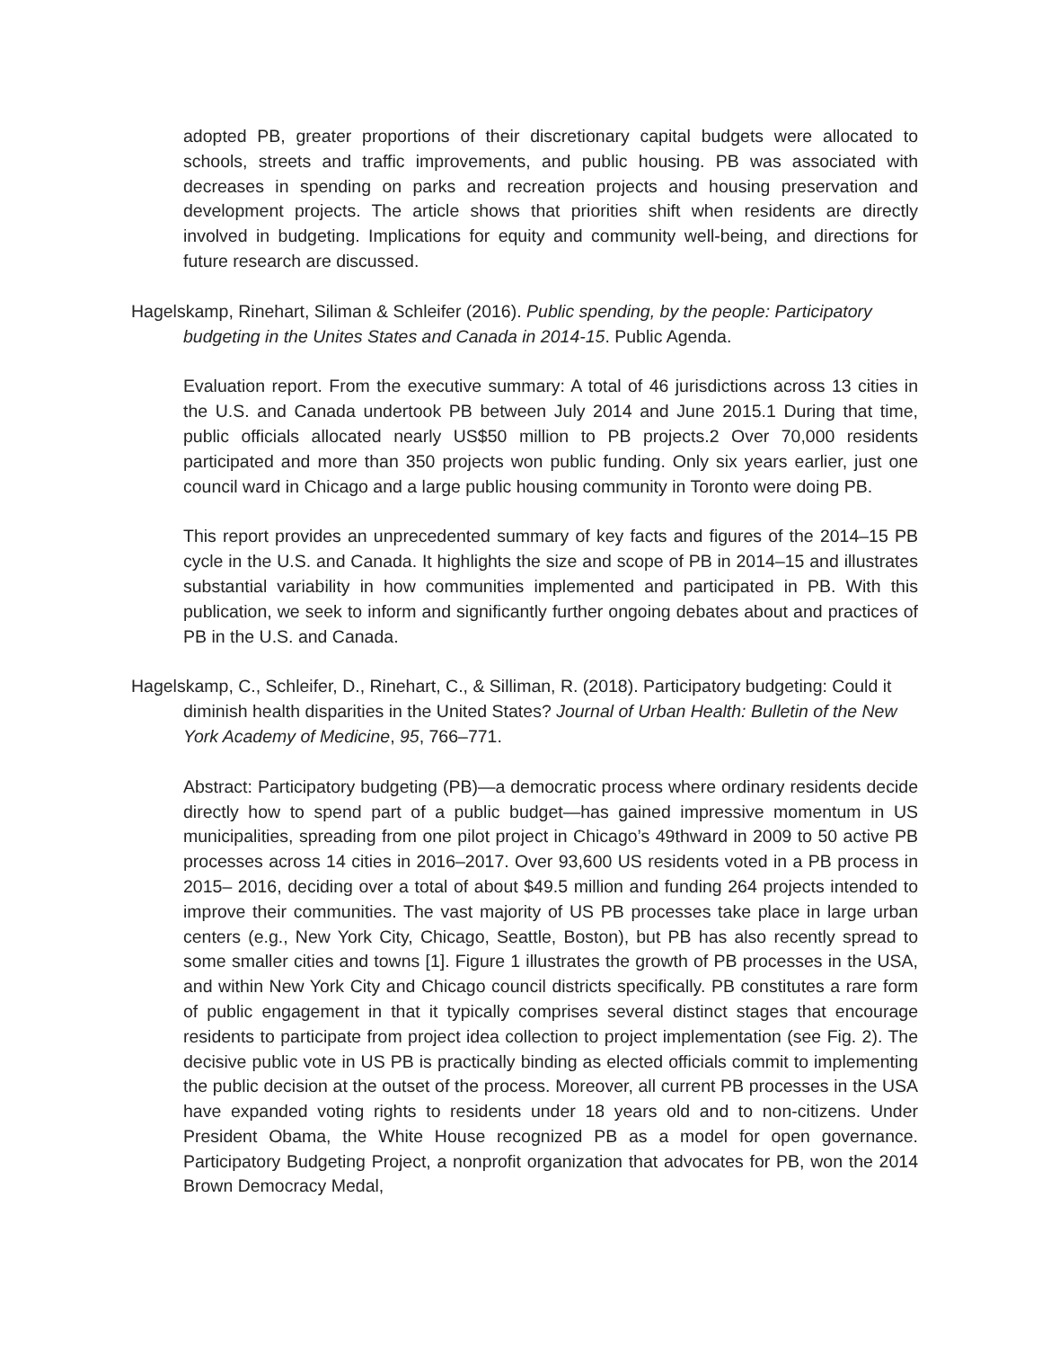adopted PB, greater proportions of their discretionary capital budgets were allocated to schools, streets and traffic improvements, and public housing. PB was associated with decreases in spending on parks and recreation projects and housing preservation and development projects. The article shows that priorities shift when residents are directly involved in budgeting. Implications for equity and community well-being, and directions for future research are discussed.
Hagelskamp, Rinehart, Siliman & Schleifer (2016). Public spending, by the people: Participatory budgeting in the Unites States and Canada in 2014-15. Public Agenda.
Evaluation report. From the executive summary: A total of 46 jurisdictions across 13 cities in the U.S. and Canada undertook PB between July 2014 and June 2015.1 During that time, public officials allocated nearly US$50 million to PB projects.2 Over 70,000 residents participated and more than 350 projects won public funding. Only six years earlier, just one council ward in Chicago and a large public housing community in Toronto were doing PB.
This report provides an unprecedented summary of key facts and figures of the 2014–15 PB cycle in the U.S. and Canada. It highlights the size and scope of PB in 2014–15 and illustrates substantial variability in how communities implemented and participated in PB. With this publication, we seek to inform and significantly further ongoing debates about and practices of PB in the U.S. and Canada.
Hagelskamp, C., Schleifer, D., Rinehart, C., & Silliman, R. (2018). Participatory budgeting: Could it diminish health disparities in the United States? Journal of Urban Health: Bulletin of the New York Academy of Medicine, 95, 766–771.
Abstract: Participatory budgeting (PB)—a democratic process where ordinary residents decide directly how to spend part of a public budget—has gained impressive momentum in US municipalities, spreading from one pilot project in Chicago’s 49thward in 2009 to 50 active PB processes across 14 cities in 2016–2017. Over 93,600 US residents voted in a PB process in 2015– 2016, deciding over a total of about $49.5 million and funding 264 projects intended to improve their communities. The vast majority of US PB processes take place in large urban centers (e.g., New York City, Chicago, Seattle, Boston), but PB has also recently spread to some smaller cities and towns [1]. Figure 1 illustrates the growth of PB processes in the USA, and within New York City and Chicago council districts specifically. PB constitutes a rare form of public engagement in that it typically comprises several distinct stages that encourage residents to participate from project idea collection to project implementation (see Fig. 2). The decisive public vote in US PB is practically binding as elected officials commit to implementing the public decision at the outset of the process. Moreover, all current PB processes in the USA have expanded voting rights to residents under 18 years old and to non-citizens. Under President Obama, the White House recognized PB as a model for open governance. Participatory Budgeting Project, a nonprofit organization that advocates for PB, won the 2014 Brown Democracy Medal,